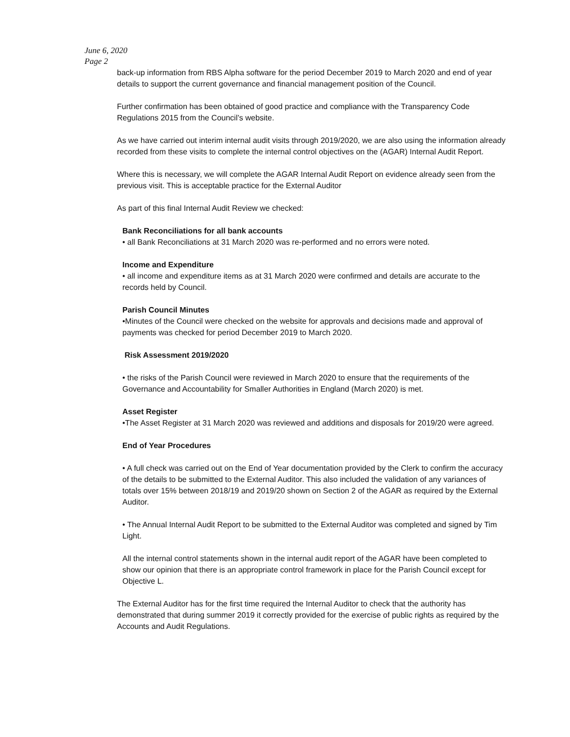June 6, 2020
Page 2
back-up information from RBS Alpha software for the period December 2019 to March 2020 and end of year details to support the current governance and financial management position of the Council.
Further confirmation has been obtained of good practice and compliance with the Transparency Code Regulations 2015 from the Council’s website.
As we have carried out interim internal audit visits through 2019/2020, we are also using the information already recorded from these visits to complete the internal control objectives on the (AGAR) Internal Audit Report.
Where this is necessary, we will complete the AGAR Internal Audit Report on evidence already seen from the previous visit. This is acceptable practice for the External Auditor
As part of this final Internal Audit Review we checked:
Bank Reconciliations for all bank accounts
• all Bank Reconciliations at 31 March 2020 was re-performed and no errors were noted.
Income and Expenditure
• all income and expenditure items as at 31 March 2020 were confirmed and details are accurate to the records held by Council.
Parish Council Minutes
•Minutes of the Council were checked on the website for approvals and decisions made and approval of payments was checked for period December 2019 to March 2020.
Risk Assessment 2019/2020
• the risks of the Parish Council were reviewed in March 2020 to ensure that the requirements of the Governance and Accountability for Smaller Authorities in England (March 2020) is met.
Asset Register
•The Asset Register at 31 March 2020 was reviewed and additions and disposals for 2019/20 were agreed.
End of Year Procedures
• A full check was carried out on the End of Year documentation provided by the Clerk to confirm the accuracy of the details to be submitted to the External Auditor. This also included the validation of any variances of totals over 15% between 2018/19 and 2019/20 shown on Section 2 of the AGAR as required by the External Auditor.
• The Annual Internal Audit Report to be submitted to the External Auditor was completed and signed by Tim Light.
All the internal control statements shown in the internal audit report of the AGAR have been completed to show our opinion that there is an appropriate control framework in place for the Parish Council except for Objective L.
The External Auditor has for the first time required the Internal Auditor to check that the authority has demonstrated that during summer 2019 it correctly provided for the exercise of public rights as required by the Accounts and Audit Regulations.